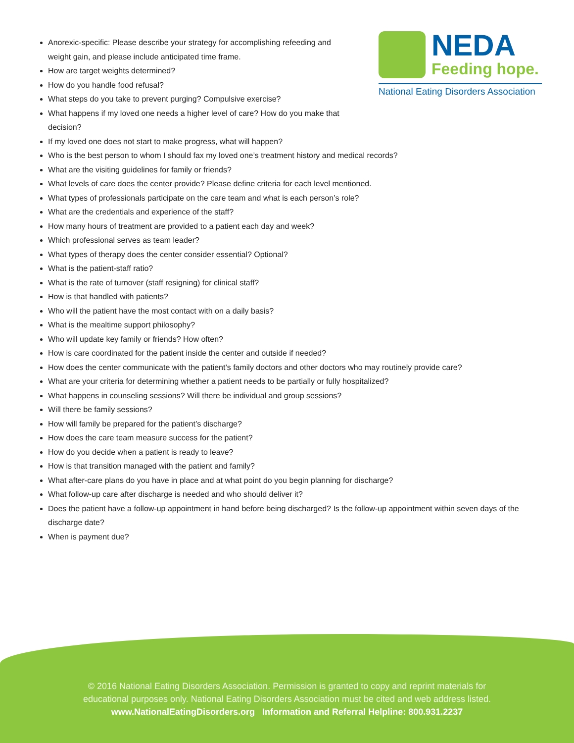NEDA Feeding hope.
National Eating Disorders Association
Anorexic-specific: Please describe your strategy for accomplishing refeeding and weight gain, and please include anticipated time frame.
How are target weights determined?
How do you handle food refusal?
What steps do you take to prevent purging? Compulsive exercise?
What happens if my loved one needs a higher level of care? How do you make that decision?
If my loved one does not start to make progress, what will happen?
Who is the best person to whom I should fax my loved one’s treatment history and medical records?
What are the visiting guidelines for family or friends?
What levels of care does the center provide? Please define criteria for each level mentioned.
What types of professionals participate on the care team and what is each person’s role?
What are the credentials and experience of the staff?
How many hours of treatment are provided to a patient each day and week?
Which professional serves as team leader?
What types of therapy does the center consider essential? Optional?
What is the patient-staff ratio?
What is the rate of turnover (staff resigning) for clinical staff?
How is that handled with patients?
Who will the patient have the most contact with on a daily basis?
What is the mealtime support philosophy?
Who will update key family or friends? How often?
How is care coordinated for the patient inside the center and outside if needed?
How does the center communicate with the patient’s family doctors and other doctors who may routinely provide care?
What are your criteria for determining whether a patient needs to be partially or fully hospitalized?
What happens in counseling sessions? Will there be individual and group sessions?
Will there be family sessions?
How will family be prepared for the patient’s discharge?
How does the care team measure success for the patient?
How do you decide when a patient is ready to leave?
How is that transition managed with the patient and family?
What after-care plans do you have in place and at what point do you begin planning for discharge?
What follow-up care after discharge is needed and who should deliver it?
Does the patient have a follow-up appointment in hand before being discharged? Is the follow-up appointment within seven days of the discharge date?
When is payment due?
© 2016 National Eating Disorders Association. Permission is granted to copy and reprint materials for
educational purposes only. National Eating Disorders Association must be cited and web address listed.
www.NationalEatingDisorders.org Information and Referral Helpline: 800.931.2237